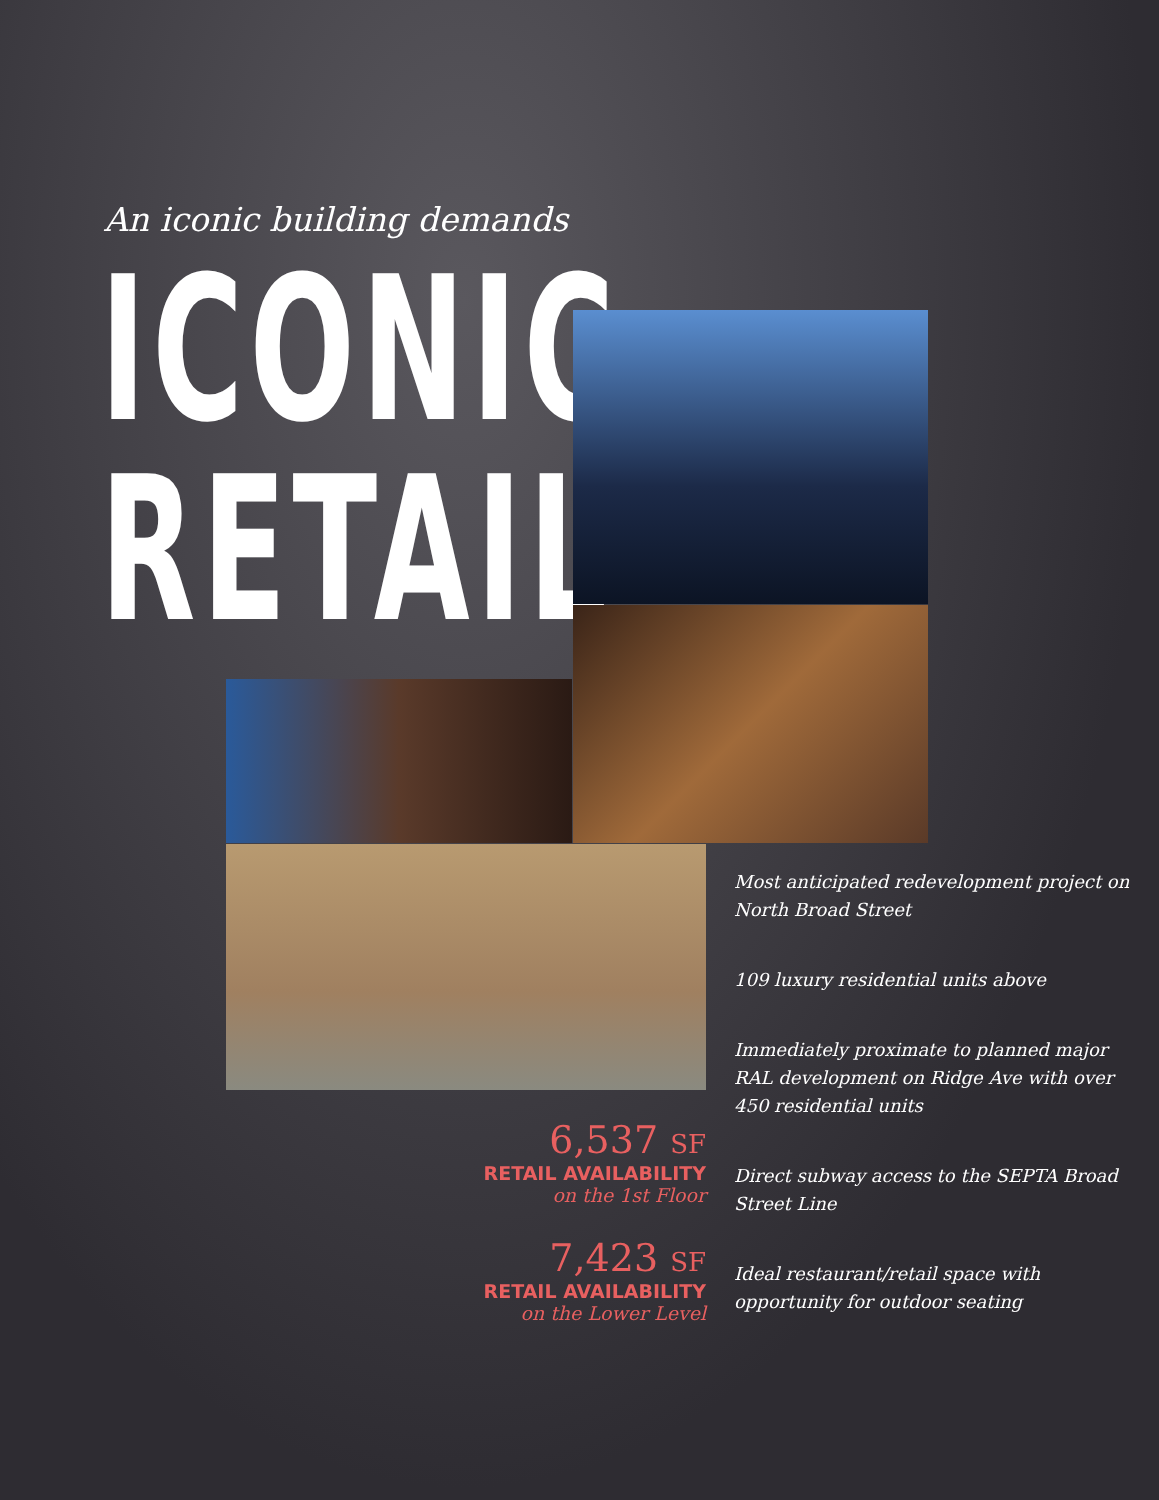An iconic building demands
ICONIC
RETAIL
Most anticipated redevelopment project on North Broad Street
109 luxury residential units above
Immediately proximate to planned major RAL development on Ridge Ave with over 450 residential units
Direct subway access to the SEPTA Broad Street Line
Ideal restaurant/retail space with opportunity for outdoor seating
6,537 SF
RETAIL AVAILABILITY
on the 1st Floor
7,423 SF
RETAIL AVAILABILITY
on the Lower Level